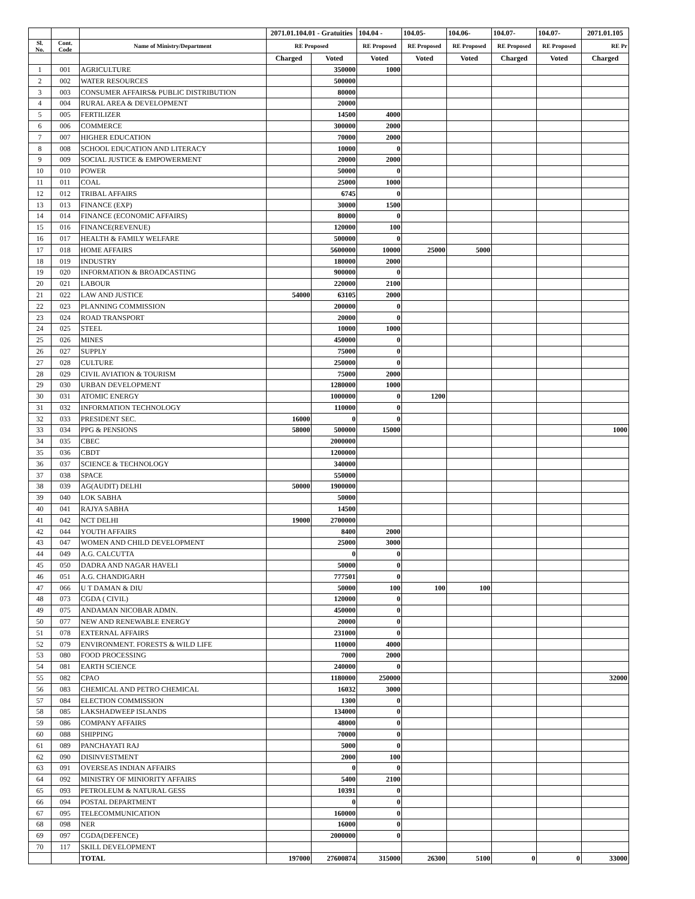| | | | 2071.01.104.01 - Gratuities | | 104.04 - | 104.05- | 104.06- | 104.07- | 104.07- | 2071.01.105 |
| --- | --- | --- | --- | --- | --- | --- | --- | --- | --- | --- |
| Sl. No. | Cont. Code | Name of Ministry/Department | RE Proposed | | RE Proposed | RE Proposed | RE Proposed | RE Proposed | RE Proposed | RE Pr |
| | | | Charged | Voted | Voted | Voted | Voted | Charged | Voted | Charged |
| 1 | 001 | AGRICULTURE | | 350000 | 1000 | | | | | |
| 2 | 002 | WATER RESOURCES | | 500000 | | | | | | |
| 3 | 003 | CONSUMER AFFAIRS& PUBLIC DISTRIBUTION | | 80000 | | | | | | |
| 4 | 004 | RURAL AREA & DEVELOPMENT | | 20000 | | | | | | |
| 5 | 005 | FERTILIZER | | 14500 | 4000 | | | | | |
| 6 | 006 | COMMERCE | | 300000 | 2000 | | | | | |
| 7 | 007 | HIGHER EDUCATION | | 70000 | 2000 | | | | | |
| 8 | 008 | SCHOOL EDUCATION AND LITERACY | | 10000 | 0 | | | | | |
| 9 | 009 | SOCIAL JUSTICE & EMPOWERMENT | | 20000 | 2000 | | | | | |
| 10 | 010 | POWER | | 50000 | 0 | | | | | |
| 11 | 011 | COAL | | 25000 | 1000 | | | | | |
| 12 | 012 | TRIBAL AFFAIRS | | 6745 | 0 | | | | | |
| 13 | 013 | FINANCE (EXP) | | 30000 | 1500 | | | | | |
| 14 | 014 | FINANCE (ECONOMIC AFFAIRS) | | 80000 | 0 | | | | | |
| 15 | 016 | FINANCE(REVENUE) | | 120000 | 100 | | | | | |
| 16 | 017 | HEALTH & FAMILY WELFARE | | 500000 | 0 | | | | | |
| 17 | 018 | HOME AFFAIRS | | 5600000 | 10000 | 25000 | 5000 | | | |
| 18 | 019 | INDUSTRY | | 180000 | 2000 | | | | | |
| 19 | 020 | INFORMATION & BROADCASTING | | 900000 | 0 | | | | | |
| 20 | 021 | LABOUR | | 220000 | 2100 | | | | | |
| 21 | 022 | LAW AND JUSTICE | 54000 | 63105 | 2000 | | | | | |
| 22 | 023 | PLANNING COMMISSION | | 200000 | 0 | | | | | |
| 23 | 024 | ROAD TRANSPORT | | 20000 | 0 | | | | | |
| 24 | 025 | STEEL | | 10000 | 1000 | | | | | |
| 25 | 026 | MINES | | 450000 | 0 | | | | | |
| 26 | 027 | SUPPLY | | 75000 | 0 | | | | | |
| 27 | 028 | CULTURE | | 250000 | 0 | | | | | |
| 28 | 029 | CIVIL AVIATION & TOURISM | | 75000 | 2000 | | | | | |
| 29 | 030 | URBAN DEVELOPMENT | | 1280000 | 1000 | | | | | |
| 30 | 031 | ATOMIC ENERGY | | 1000000 | 0 | 1200 | | | | |
| 31 | 032 | INFORMATION TECHNOLOGY | | 110000 | 0 | | | | | |
| 32 | 033 | PRESIDENT SEC. | 16000 | 0 | 0 | | | | | |
| 33 | 034 | PPG & PENSIONS | 58000 | 500000 | 15000 | | | | | 1000 |
| 34 | 035 | CBEC | | 2000000 | | | | | | |
| 35 | 036 | CBDT | | 1200000 | | | | | | |
| 36 | 037 | SCIENCE & TECHNOLOGY | | 340000 | | | | | | |
| 37 | 038 | SPACE | | 550000 | | | | | | |
| 38 | 039 | AG(AUDIT) DELHI | 50000 | 1900000 | | | | | | |
| 39 | 040 | LOK SABHA | | 50000 | | | | | | |
| 40 | 041 | RAJYA SABHA | | 14500 | | | | | | |
| 41 | 042 | NCT DELHI | 19000 | 2700000 | | | | | | |
| 42 | 044 | YOUTH AFFAIRS | | 8400 | 2000 | | | | | |
| 43 | 047 | WOMEN AND CHILD DEVELOPMENT | | 25000 | 3000 | | | | | |
| 44 | 049 | A.G. CALCUTTA | | 0 | 0 | | | | | |
| 45 | 050 | DADRA AND NAGAR HAVELI | | 50000 | 0 | | | | | |
| 46 | 051 | A.G. CHANDIGARH | | 777501 | 0 | | | | | |
| 47 | 066 | U T DAMAN & DIU | | 50000 | 100 | 100 | 100 | | | |
| 48 | 073 | CGDA ( CIVIL) | | 120000 | 0 | | | | | |
| 49 | 075 | ANDAMAN NICOBAR ADMN. | | 450000 | 0 | | | | | |
| 50 | 077 | NEW AND RENEWABLE ENERGY | | 20000 | 0 | | | | | |
| 51 | 078 | EXTERNAL AFFAIRS | | 231000 | 0 | | | | | |
| 52 | 079 | ENVIRONMENT. FORESTS & WILD LIFE | | 110000 | 4000 | | | | | |
| 53 | 080 | FOOD PROCESSING | | 7000 | 2000 | | | | | |
| 54 | 081 | EARTH SCIENCE | | 240000 | 0 | | | | | |
| 55 | 082 | CPAO | | 1180000 | 250000 | | | | | 32000 |
| 56 | 083 | CHEMICAL AND PETRO CHEMICAL | | 16032 | 3000 | | | | | |
| 57 | 084 | ELECTION COMMISSION | | 1300 | 0 | | | | | |
| 58 | 085 | LAKSHADWEEP ISLANDS | | 134000 | 0 | | | | | |
| 59 | 086 | COMPANY AFFAIRS | | 48000 | 0 | | | | | |
| 60 | 088 | SHIPPING | | 70000 | 0 | | | | | |
| 61 | 089 | PANCHAYATI RAJ | | 5000 | 0 | | | | | |
| 62 | 090 | DISINVESTMENT | | 2000 | 100 | | | | | |
| 63 | 091 | OVERSEAS INDIAN AFFAIRS | | 0 | 0 | | | | | |
| 64 | 092 | MINISTRY OF MINIORITY AFFAIRS | | 5400 | 2100 | | | | | |
| 65 | 093 | PETROLEUM & NATURAL GESS | | 10391 | 0 | | | | | |
| 66 | 094 | POSTAL DEPARTMENT | | 0 | 0 | | | | | |
| 67 | 095 | TELECOMMUNICATION | | 160000 | 0 | | | | | |
| 68 | 098 | NER | | 16000 | 0 | | | | | |
| 69 | 097 | CGDA(DEFENCE) | | 2000000 | 0 | | | | | |
| 70 | 117 | SKILL DEVELOPMENT | | | | | | | | |
| | | TOTAL | 197000 | 27600874 | 315000 | 26300 | 5100 | 0 | 0 | 33000 |